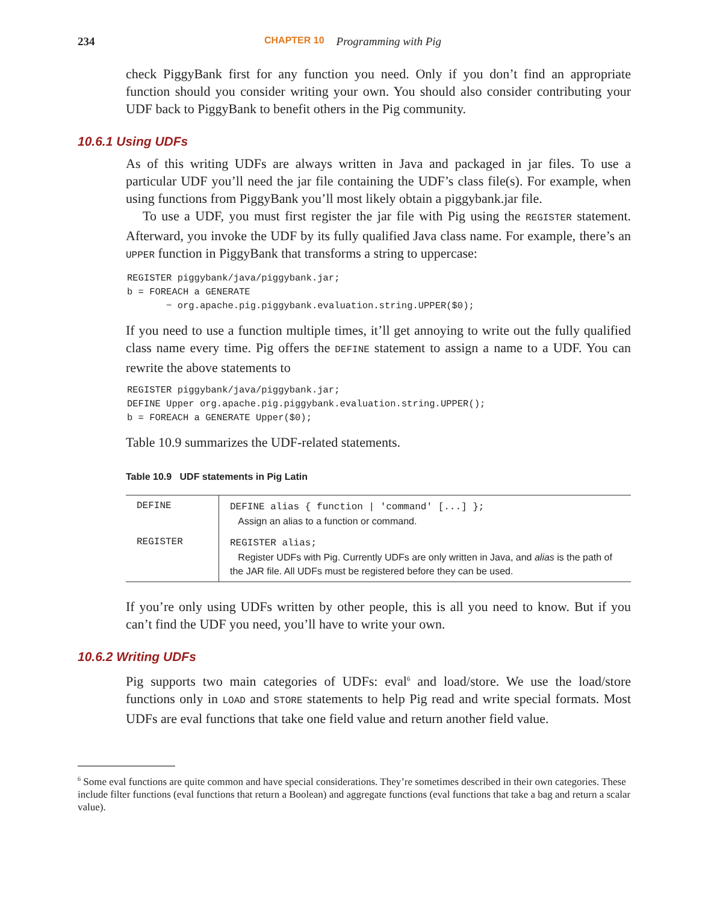234 CHAPTER 10 Programming with Pig
check PiggyBank first for any function you need. Only if you don’t find an appropriate function should you consider writing your own. You should also consider contributing your UDF back to PiggyBank to benefit others in the Pig community.
10.6.1 Using UDFs
As of this writing UDFs are always written in Java and packaged in jar files. To use a particular UDF you’ll need the jar file containing the UDF’s class file(s). For example, when using functions from PiggyBank you’ll most likely obtain a piggybank.jar file.
To use a UDF, you must first register the jar file with Pig using the REGISTER statement. Afterward, you invoke the UDF by its fully qualified Java class name. For example, there’s an UPPER function in PiggyBank that transforms a string to uppercase:
REGISTER piggybank/java/piggybank.jar;
b = FOREACH a GENERATE
       ➥ org.apache.pig.piggybank.evaluation.string.UPPER($0);
If you need to use a function multiple times, it’ll get annoying to write out the fully qualified class name every time. Pig offers the DEFINE statement to assign a name to a UDF. You can rewrite the above statements to
REGISTER piggybank/java/piggybank.jar;
DEFINE Upper org.apache.pig.piggybank.evaluation.string.UPPER();
b = FOREACH a GENERATE Upper($0);
Table 10.9 summarizes the UDF-related statements.
Table 10.9 UDF statements in Pig Latin
| DEFINE | DEFINE alias { function / 'command' [...] }; Assign an alias to a function or command. |
| REGISTER | REGISTER alias; Register UDFs with Pig. Currently UDFs are only written in Java, and alias is the path of the JAR file. All UDFs must be registered before they can be used. |
If you’re only using UDFs written by other people, this is all you need to know. But if you can’t find the UDF you need, you’ll have to write your own.
10.6.2 Writing UDFs
Pig supports two main categories of UDFs: eval<sup>6</sup> and load/store. We use the load/store functions only in LOAD and STORE statements to help Pig read and write special formats. Most UDFs are eval functions that take one field value and return another field value.
<sup>6</sup> Some eval functions are quite common and have special considerations. They’re sometimes described in their own categories. These include filter functions (eval functions that return a Boolean) and aggregate functions (eval functions that take a bag and return a scalar value).